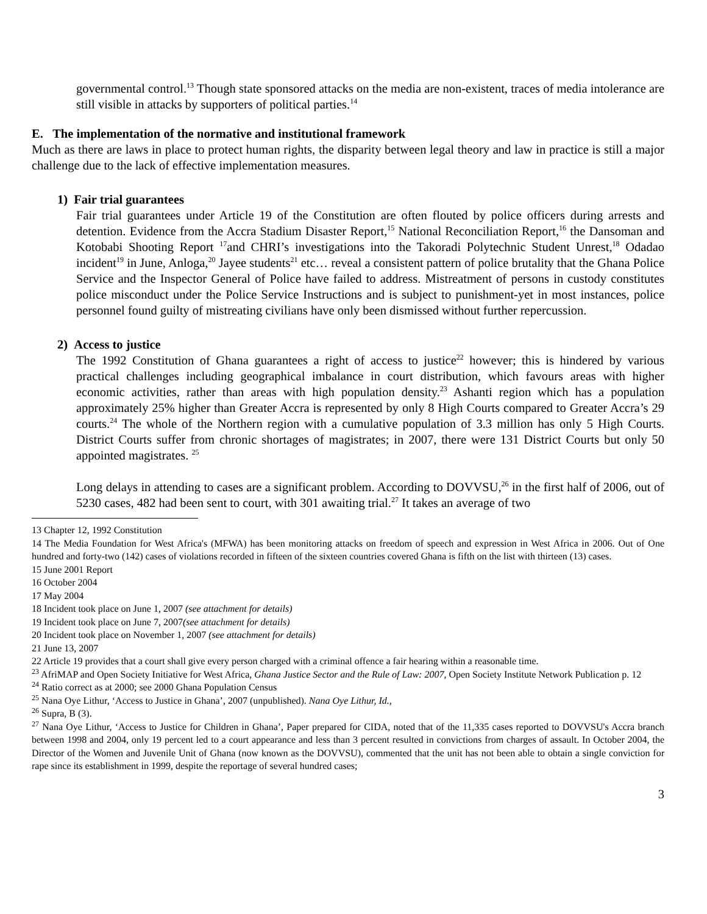governmental control.<sup>13</sup> Though state sponsored attacks on the media are non-existent, traces of media intolerance are still visible in attacks by supporters of political parties.<sup>14</sup>
E. The implementation of the normative and institutional framework
Much as there are laws in place to protect human rights, the disparity between legal theory and law in practice is still a major challenge due to the lack of effective implementation measures.
1) Fair trial guarantees
Fair trial guarantees under Article 19 of the Constitution are often flouted by police officers during arrests and detention. Evidence from the Accra Stadium Disaster Report,<sup>15</sup> National Reconciliation Report,<sup>16</sup> the Dansoman and Kotobabi Shooting Report <sup>17</sup>and CHRI’s investigations into the Takoradi Polytechnic Student Unrest,<sup>18</sup> Odadao incident<sup>19</sup> in June, Anloga,<sup>20</sup> Jayee students<sup>21</sup> etc… reveal a consistent pattern of police brutality that the Ghana Police Service and the Inspector General of Police have failed to address. Mistreatment of persons in custody constitutes police misconduct under the Police Service Instructions and is subject to punishment-yet in most instances, police personnel found guilty of mistreating civilians have only been dismissed without further repercussion.
2) Access to justice
The 1992 Constitution of Ghana guarantees a right of access to justice<sup>22</sup> however; this is hindered by various practical challenges including geographical imbalance in court distribution, which favours areas with higher economic activities, rather than areas with high population density.<sup>23</sup> Ashanti region which has a population approximately 25% higher than Greater Accra is represented by only 8 High Courts compared to Greater Accra’s 29 courts.<sup>24</sup> The whole of the Northern region with a cumulative population of 3.3 million has only 5 High Courts. District Courts suffer from chronic shortages of magistrates; in 2007, there were 131 District Courts but only 50 appointed magistrates. <sup>25</sup>
Long delays in attending to cases are a significant problem. According to DOVVSU,<sup>26</sup> in the first half of 2006, out of 5230 cases, 482 had been sent to court, with 301 awaiting trial.<sup>27</sup> It takes an average of two
13 Chapter 12, 1992 Constitution
14 The Media Foundation for West Africa's (MFWA) has been monitoring attacks on freedom of speech and expression in West Africa in 2006. Out of One hundred and forty-two (142) cases of violations recorded in fifteen of the sixteen countries covered Ghana is fifth on the list with thirteen (13) cases.
15 June 2001 Report
16 October 2004
17 May 2004
18 Incident took place on June 1, 2007 (see attachment for details)
19 Incident took place on June 7, 2007(see attachment for details)
20 Incident took place on November 1, 2007 (see attachment for details)
21 June 13, 2007
22 Article 19 provides that a court shall give every person charged with a criminal offence a fair hearing within a reasonable time.
<sup>23</sup> AfriMAP and Open Society Initiative for West Africa, Ghana Justice Sector and the Rule of Law: 2007, Open Society Institute Network Publication p. 12
<sup>24</sup> Ratio correct as at 2000; see 2000 Ghana Population Census
<sup>25</sup> Nana Oye Lithur, ‘Access to Justice in Ghana’, 2007 (unpublished). Nana Oye Lithur, Id.,
<sup>26</sup> Supra, B (3).
<sup>27</sup> Nana Oye Lithur, ‘Access to Justice for Children in Ghana’, Paper prepared for CIDA, noted that of the 11,335 cases reported to DOVVSU's Accra branch between 1998 and 2004, only 19 percent led to a court appearance and less than 3 percent resulted in convictions from charges of assault. In October 2004, the Director of the Women and Juvenile Unit of Ghana (now known as the DOVVSU), commented that the unit has not been able to obtain a single conviction for rape since its establishment in 1999, despite the reportage of several hundred cases;
3